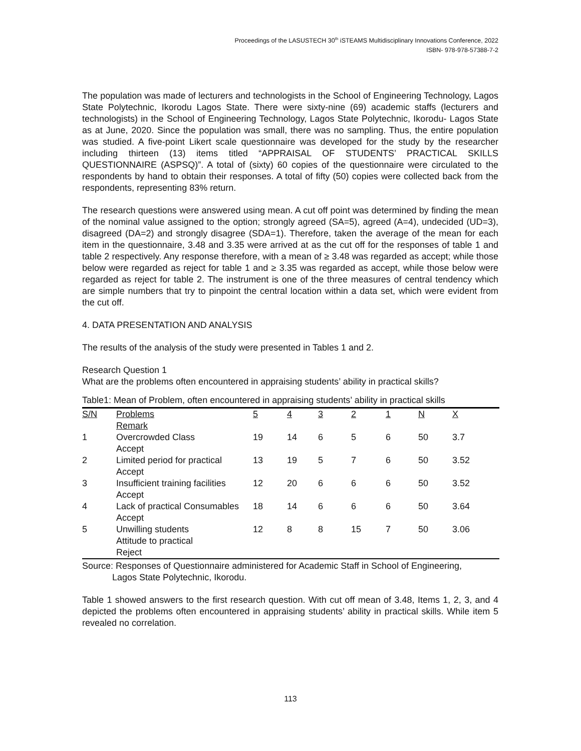Proceedings of the LASUSTECH 30<sup>th</sup> iSTEAMS Multidisciplinary Innovations Conference, 2022
ISBN- 978-978-57388-7-2
The population was made of lecturers and technologists in the School of Engineering Technology, Lagos State Polytechnic, Ikorodu Lagos State. There were sixty-nine (69) academic staffs (lecturers and technologists) in the School of Engineering Technology, Lagos State Polytechnic, Ikorodu- Lagos State as at June, 2020. Since the population was small, there was no sampling. Thus, the entire population was studied. A five-point Likert scale questionnaire was developed for the study by the researcher including thirteen (13) items titled “APPRAISAL OF STUDENTS’ PRACTICAL SKILLS QUESTIONNAIRE (ASPSQ)”. A total of (sixty) 60 copies of the questionnaire were circulated to the respondents by hand to obtain their responses. A total of fifty (50) copies were collected back from the respondents, representing 83% return.
The research questions were answered using mean. A cut off point was determined by finding the mean of the nominal value assigned to the option; strongly agreed (SA=5), agreed (A=4), undecided (UD=3), disagreed (DA=2) and strongly disagree (SDA=1). Therefore, taken the average of the mean for each item in the questionnaire, 3.48 and 3.35 were arrived at as the cut off for the responses of table 1 and table 2 respectively. Any response therefore, with a mean of ≥ 3.48 was regarded as accept; while those below were regarded as reject for table 1 and ≥ 3.35 was regarded as accept, while those below were regarded as reject for table 2. The instrument is one of the three measures of central tendency which are simple numbers that try to pinpoint the central location within a data set, which were evident from the cut off.
4. DATA PRESENTATION AND ANALYSIS
The results of the analysis of the study were presented in Tables 1 and 2.
Research Question 1
What are the problems often encountered in appraising students’ ability in practical skills?
Table1: Mean of Problem, often encountered in appraising students’ ability in practical skills
| S/N | Problems | 5 | 4 | 3 | 2 | 1 | N | X |
| --- | --- | --- | --- | --- | --- | --- | --- | --- |
| | Remark | | | | | | | |
| 1 | Overcrowded Class Accept | 19 | 14 | 6 | 5 | 6 | 50 | 3.7 |
| 2 | Limited period for practical Accept | 13 | 19 | 5 | 7 | 6 | 50 | 3.52 |
| 3 | Insufficient training facilities Accept | 12 | 20 | 6 | 6 | 6 | 50 | 3.52 |
| 4 | Lack of practical Consumables Accept | 18 | 14 | 6 | 6 | 6 | 50 | 3.64 |
| 5 | Unwilling students Attitude to practical Reject | 12 | 8 | 8 | 15 | 7 | 50 | 3.06 |
Source: Responses of Questionnaire administered for Academic Staff in School of Engineering,
Lagos State Polytechnic, Ikorodu.
Table 1 showed answers to the first research question. With cut off mean of 3.48, Items 1, 2, 3, and 4 depicted the problems often encountered in appraising students’ ability in practical skills. While item 5 revealed no correlation.
113